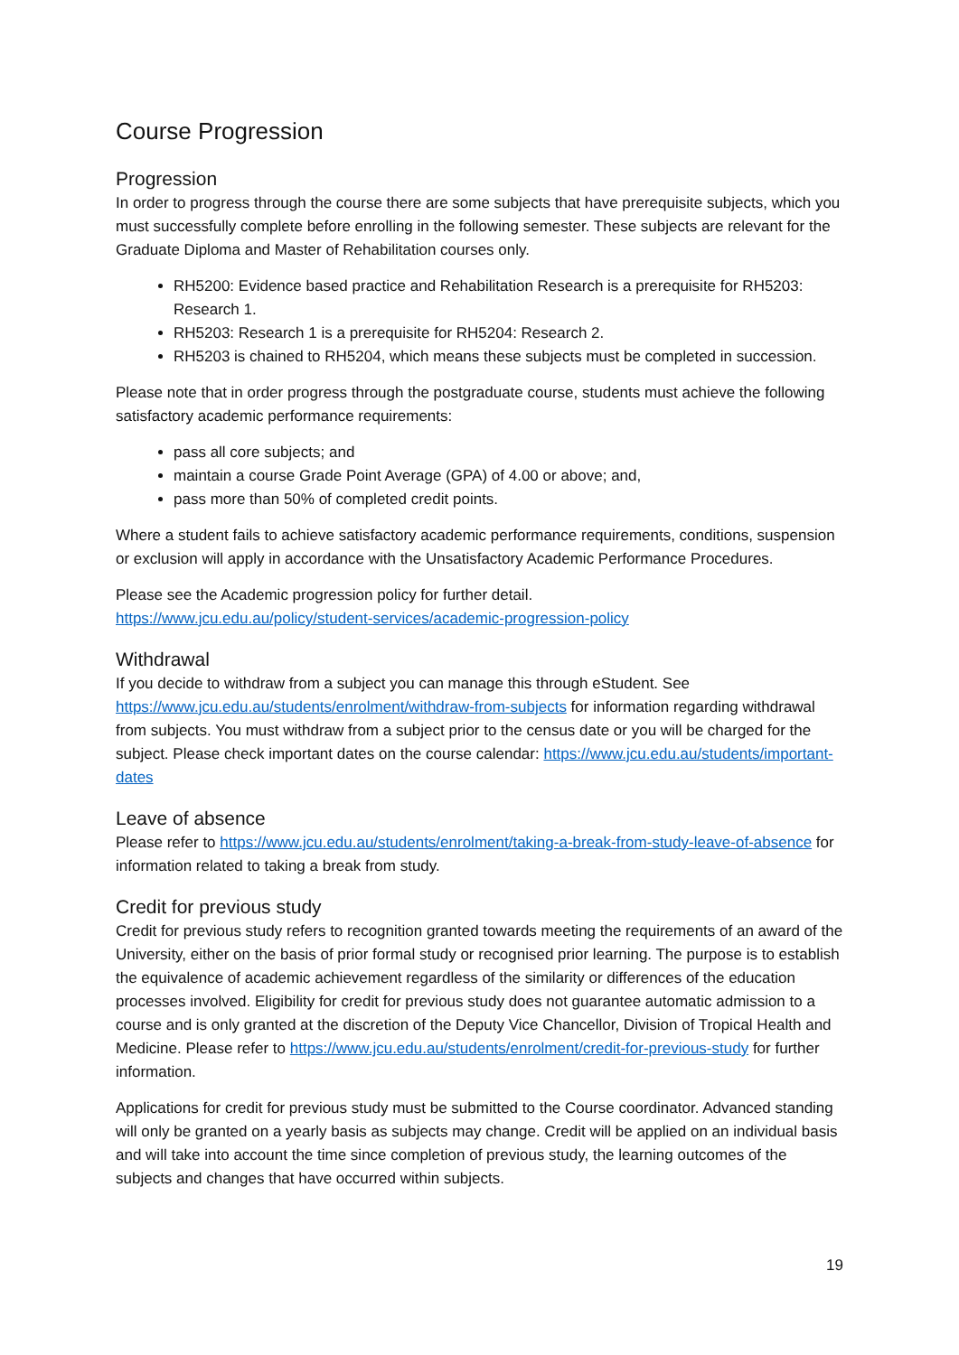Course Progression
Progression
In order to progress through the course there are some subjects that have prerequisite subjects, which you must successfully complete before enrolling in the following semester. These subjects are relevant for the Graduate Diploma and Master of Rehabilitation courses only.
RH5200: Evidence based practice and Rehabilitation Research is a prerequisite for RH5203: Research 1.
RH5203: Research 1 is a prerequisite for RH5204: Research 2.
RH5203 is chained to RH5204, which means these subjects must be completed in succession.
Please note that in order progress through the postgraduate course, students must achieve the following satisfactory academic performance requirements:
pass all core subjects; and
maintain a course Grade Point Average (GPA) of 4.00 or above; and,
pass more than 50% of completed credit points.
Where a student fails to achieve satisfactory academic performance requirements, conditions, suspension or exclusion will apply in accordance with the Unsatisfactory Academic Performance Procedures.
Please see the Academic progression policy for further detail.
https://www.jcu.edu.au/policy/student-services/academic-progression-policy
Withdrawal
If you decide to withdraw from a subject you can manage this through eStudent. See https://www.jcu.edu.au/students/enrolment/withdraw-from-subjects for information regarding withdrawal from subjects. You must withdraw from a subject prior to the census date or you will be charged for the subject. Please check important dates on the course calendar: https://www.jcu.edu.au/students/important-dates
Leave of absence
Please refer to https://www.jcu.edu.au/students/enrolment/taking-a-break-from-study-leave-of-absence for information related to taking a break from study.
Credit for previous study
Credit for previous study refers to recognition granted towards meeting the requirements of an award of the University, either on the basis of prior formal study or recognised prior learning. The purpose is to establish the equivalence of academic achievement regardless of the similarity or differences of the education processes involved. Eligibility for credit for previous study does not guarantee automatic admission to a course and is only granted at the discretion of the Deputy Vice Chancellor, Division of Tropical Health and Medicine. Please refer to https://www.jcu.edu.au/students/enrolment/credit-for-previous-study for further information.
Applications for credit for previous study must be submitted to the Course coordinator. Advanced standing will only be granted on a yearly basis as subjects may change. Credit will be applied on an individual basis and will take into account the time since completion of previous study, the learning outcomes of the subjects and changes that have occurred within subjects.
19